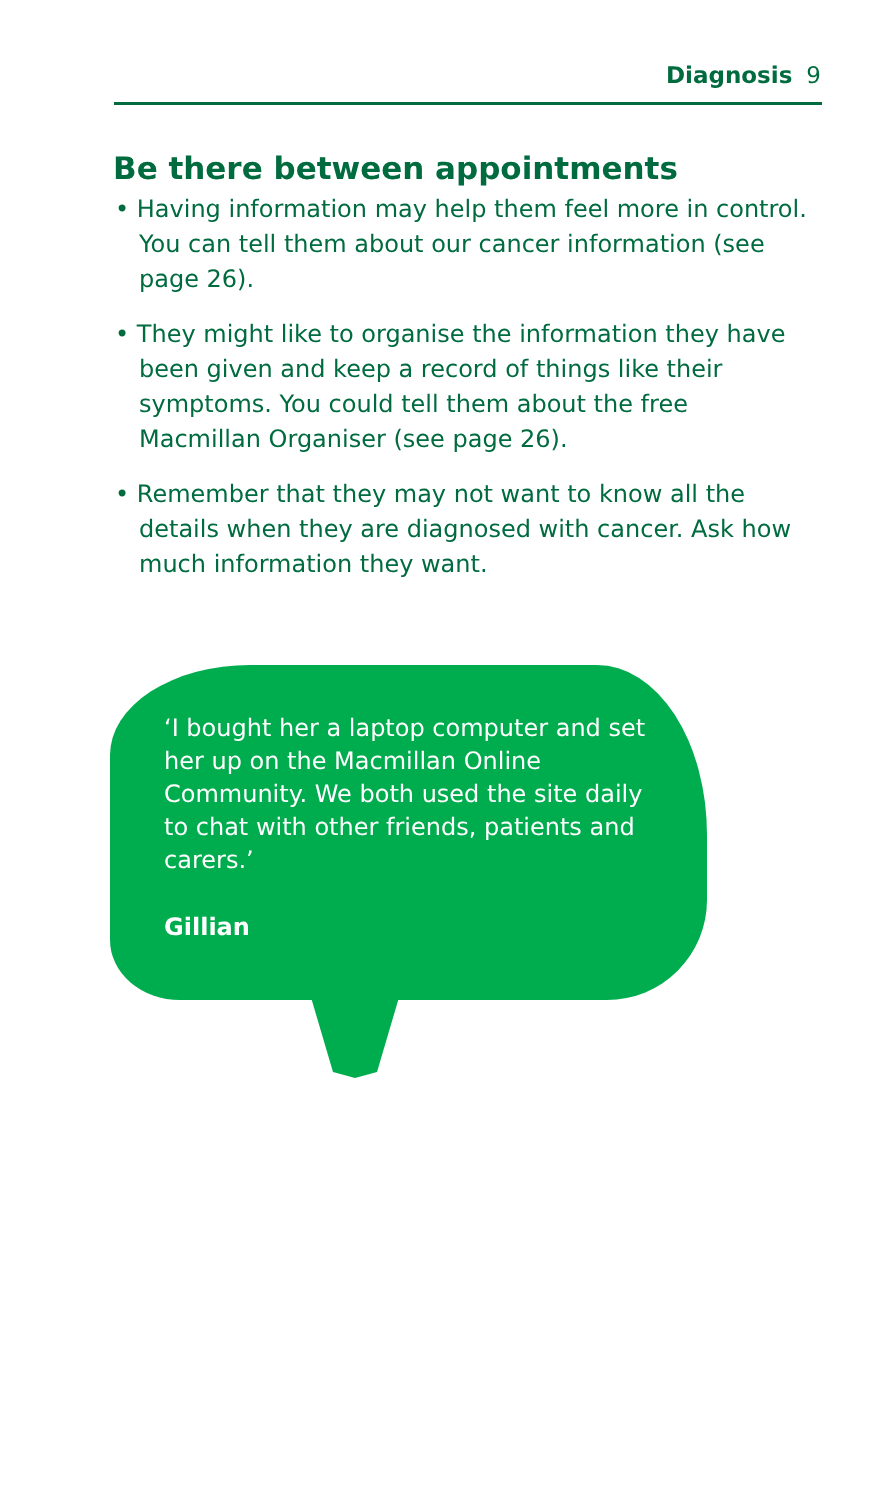Diagnosis 9
Be there between appointments
• Having information may help them feel more in control. You can tell them about our cancer information (see page 26).
• They might like to organise the information they have been given and keep a record of things like their symptoms. You could tell them about the free Macmillan Organiser (see page 26).
• Remember that they may not want to know all the details when they are diagnosed with cancer. Ask how much information they want.
‘I bought her a laptop computer and set her up on the Macmillan Online Community. We both used the site daily to chat with other friends, patients and carers.’
Gillian